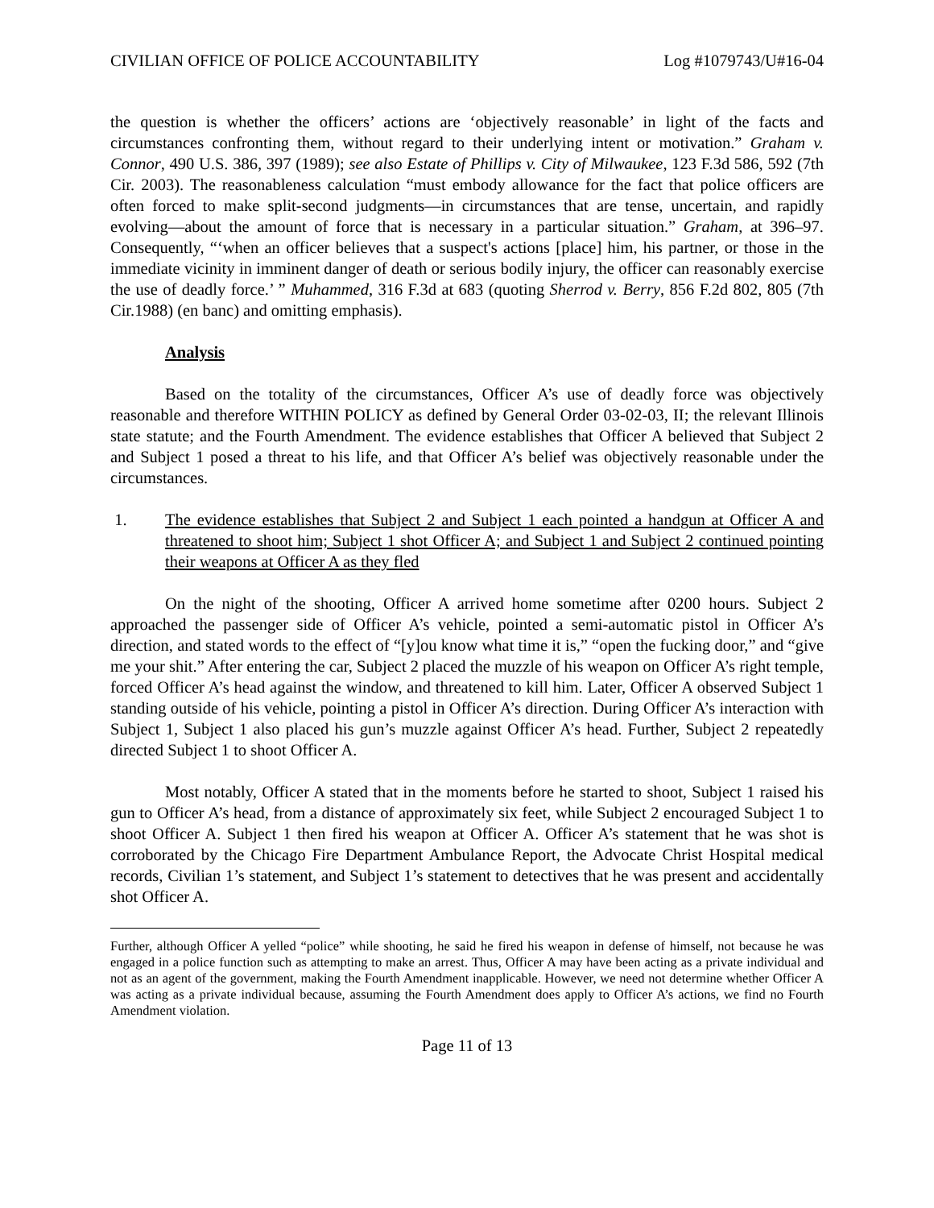CIVILIAN OFFICE OF POLICE ACCOUNTABILITY Log #1079743/U#16-04
the question is whether the officers’ actions are ‘objectively reasonable’ in light of the facts and circumstances confronting them, without regard to their underlying intent or motivation.” Graham v. Connor, 490 U.S. 386, 397 (1989); see also Estate of Phillips v. City of Milwaukee, 123 F.3d 586, 592 (7th Cir. 2003). The reasonableness calculation “must embody allowance for the fact that police officers are often forced to make split-second judgments—in circumstances that are tense, uncertain, and rapidly evolving—about the amount of force that is necessary in a particular situation.” Graham, at 396–97. Consequently, “‘when an officer believes that a suspect's actions [place] him, his partner, or those in the immediate vicinity in imminent danger of death or serious bodily injury, the officer can reasonably exercise the use of deadly force.’ ” Muhammed, 316 F.3d at 683 (quoting Sherrod v. Berry, 856 F.2d 802, 805 (7th Cir.1988) (en banc) and omitting emphasis).
Analysis
Based on the totality of the circumstances, Officer A’s use of deadly force was objectively reasonable and therefore WITHIN POLICY as defined by General Order 03-02-03, II; the relevant Illinois state statute; and the Fourth Amendment. The evidence establishes that Officer A believed that Subject 2 and Subject 1 posed a threat to his life, and that Officer A’s belief was objectively reasonable under the circumstances.
1. The evidence establishes that Subject 2 and Subject 1 each pointed a handgun at Officer A and threatened to shoot him; Subject 1 shot Officer A; and Subject 1 and Subject 2 continued pointing their weapons at Officer A as they fled
On the night of the shooting, Officer A arrived home sometime after 0200 hours. Subject 2 approached the passenger side of Officer A’s vehicle, pointed a semi-automatic pistol in Officer A’s direction, and stated words to the effect of “[y]ou know what time it is,” “open the fucking door,” and “give me your shit.” After entering the car, Subject 2 placed the muzzle of his weapon on Officer A’s right temple, forced Officer A’s head against the window, and threatened to kill him. Later, Officer A observed Subject 1 standing outside of his vehicle, pointing a pistol in Officer A’s direction. During Officer A’s interaction with Subject 1, Subject 1 also placed his gun’s muzzle against Officer A’s head. Further, Subject 2 repeatedly directed Subject 1 to shoot Officer A.
Most notably, Officer A stated that in the moments before he started to shoot, Subject 1 raised his gun to Officer A’s head, from a distance of approximately six feet, while Subject 2 encouraged Subject 1 to shoot Officer A. Subject 1 then fired his weapon at Officer A. Officer A’s statement that he was shot is corroborated by the Chicago Fire Department Ambulance Report, the Advocate Christ Hospital medical records, Civilian 1’s statement, and Subject 1’s statement to detectives that he was present and accidentally shot Officer A.
Further, although Officer A yelled “police” while shooting, he said he fired his weapon in defense of himself, not because he was engaged in a police function such as attempting to make an arrest. Thus, Officer A may have been acting as a private individual and not as an agent of the government, making the Fourth Amendment inapplicable. However, we need not determine whether Officer A was acting as a private individual because, assuming the Fourth Amendment does apply to Officer A’s actions, we find no Fourth Amendment violation.
Page 11 of 13